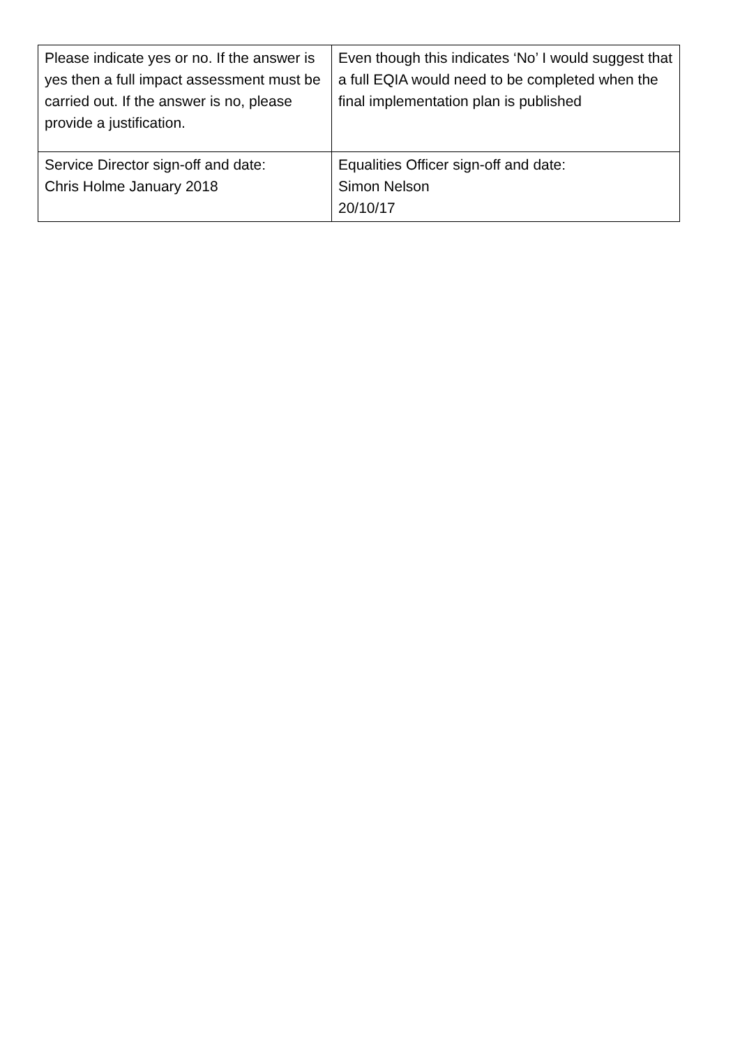| Please indicate yes or no. If the answer is yes then a full impact assessment must be carried out. If the answer is no, please provide a justification. | Even though this indicates ‘No’ I would suggest that a full EQIA would need to be completed when the final implementation plan is published |
| Service Director sign-off and date: Chris Holme January 2018 | Equalities Officer sign-off and date: Simon Nelson 20/10/17 |